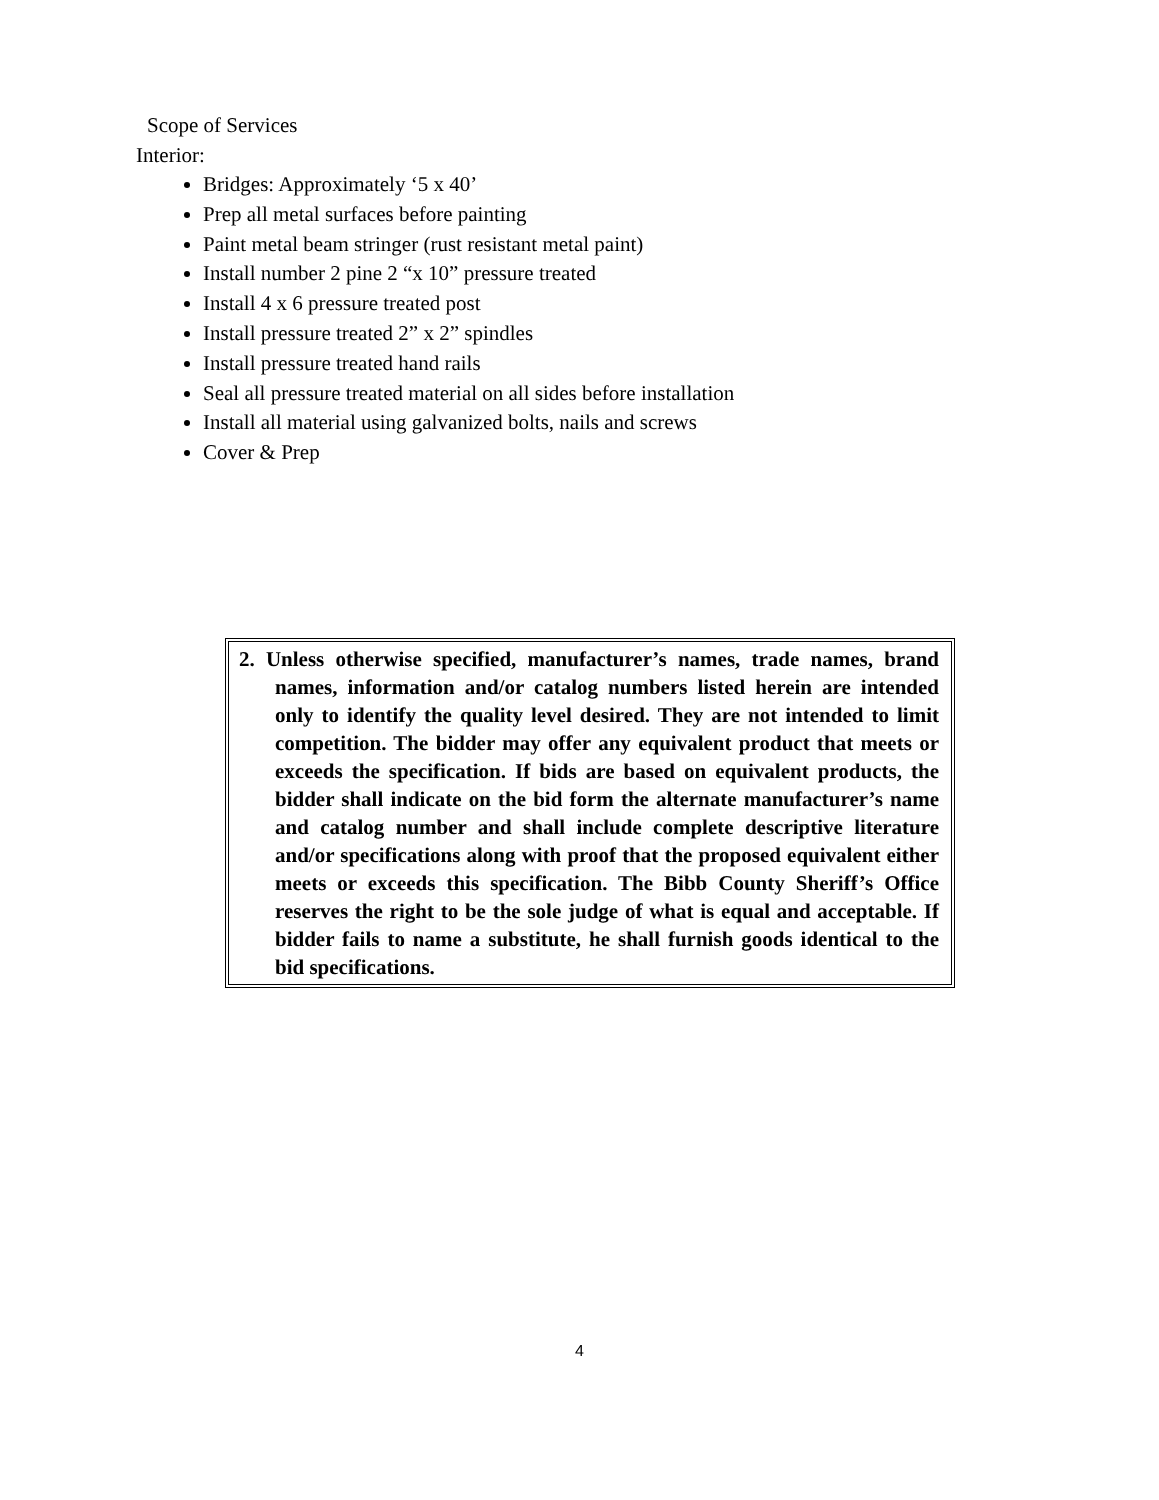Scope of Services
Interior:
Bridges: Approximately ‘5 x 40’
Prep all metal surfaces before painting
Paint metal beam stringer (rust resistant metal paint)
Install number 2 pine 2 “x 10” pressure treated
Install 4 x 6 pressure treated post
Install pressure treated 2” x 2” spindles
Install pressure treated hand rails
Seal all pressure treated material on all sides before installation
Install all material using galvanized bolts, nails and screws
Cover & Prep
2. Unless otherwise specified, manufacturer’s names, trade names, brand names, information and/or catalog numbers listed herein are intended only to identify the quality level desired. They are not intended to limit competition. The bidder may offer any equivalent product that meets or exceeds the specification. If bids are based on equivalent products, the bidder shall indicate on the bid form the alternate manufacturer’s name and catalog number and shall include complete descriptive literature and/or specifications along with proof that the proposed equivalent either meets or exceeds this specification. The Bibb County Sheriff’s Office reserves the right to be the sole judge of what is equal and acceptable. If bidder fails to name a substitute, he shall furnish goods identical to the bid specifications.
4